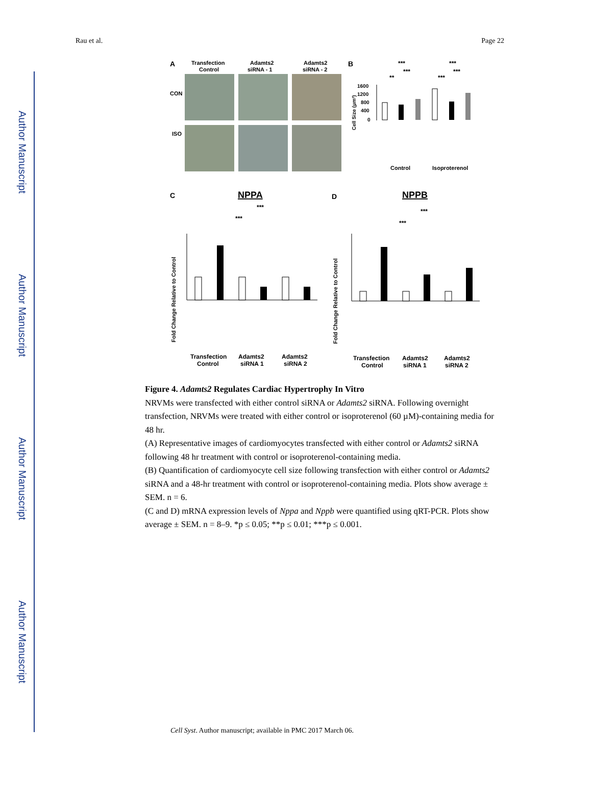Author Manuscript
Author Manuscript
Author Manuscript
Author Manuscript
Rau et al. Page 22
A
Transfection
Control
Adamts2
siRNA - 1
Adamts2
siRNA - 2
CON
ISO
B
Cell Size (µm²)
1600
1200
800
400
0
***
***
**
***
***
***
Control
Isoproterenol
C
NPPA
***
***
Fold Change Relative to Control
Transfection
Control
Adamts2
siRNA 1
Adamts2
siRNA 2
D
NPPB
***
***
Fold Change Relative to Control
Transfection
Control
Adamts2
siRNA 1
Adamts2
siRNA 2
Figure 4. Adamts2 Regulates Cardiac Hypertrophy In Vitro
NRVMs were transfected with either control siRNA or Adamts2 siRNA. Following overnight transfection, NRVMs were treated with either control or isoproterenol (60 µM)-containing media for 48 hr.
(A) Representative images of cardiomyocytes transfected with either control or Adamts2 siRNA following 48 hr treatment with control or isoproterenol-containing media.
(B) Quantification of cardiomyocyte cell size following transfection with either control or Adamts2 siRNA and a 48-hr treatment with control or isoproterenol-containing media. Plots show average ± SEM. n = 6.
(C and D) mRNA expression levels of Nppa and Nppb were quantified using qRT-PCR. Plots show average ± SEM. n = 8–9. *p ≤ 0.05; **p ≤ 0.01; ***p ≤ 0.001.
Cell Syst. Author manuscript; available in PMC 2017 March 06.